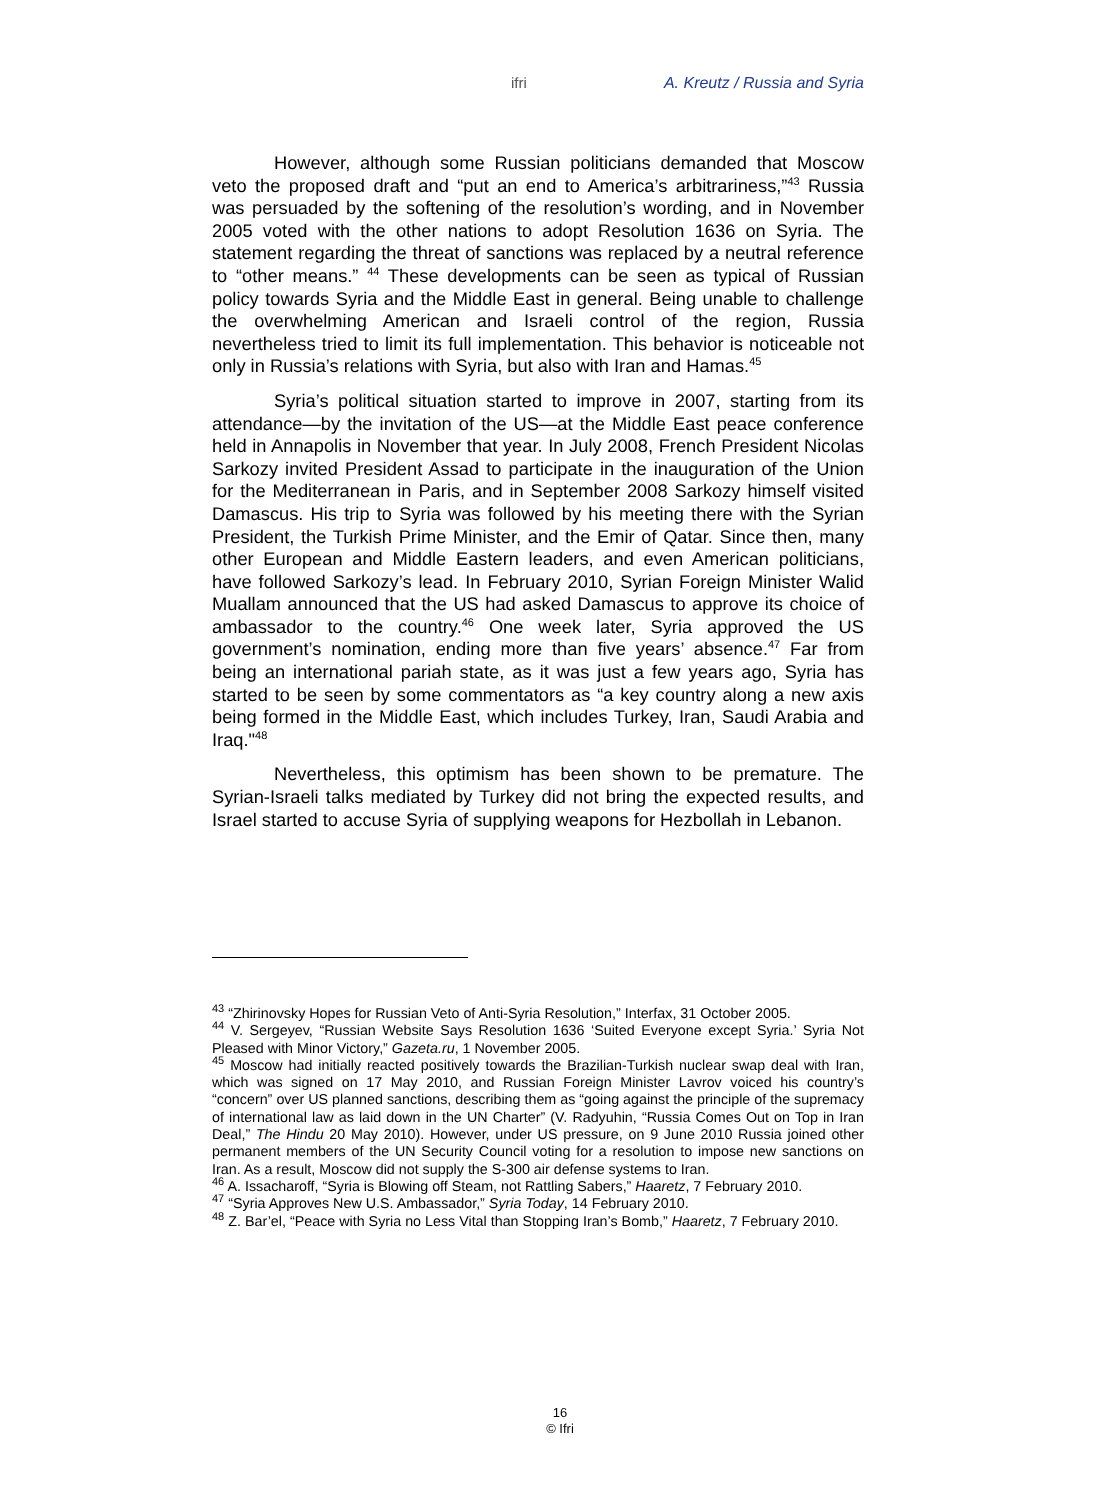ifri A. Kreutz / Russia and Syria
However, although some Russian politicians demanded that Moscow veto the proposed draft and “put an end to America’s arbitrariness,”<sup>43</sup> Russia was persuaded by the softening of the resolution’s wording, and in November 2005 voted with the other nations to adopt Resolution 1636 on Syria. The statement regarding the threat of sanctions was replaced by a neutral reference to “other means.” <sup>44</sup> These developments can be seen as typical of Russian policy towards Syria and the Middle East in general. Being unable to challenge the overwhelming American and Israeli control of the region, Russia nevertheless tried to limit its full implementation. This behavior is noticeable not only in Russia’s relations with Syria, but also with Iran and Hamas.<sup>45</sup>
Syria’s political situation started to improve in 2007, starting from its attendance—by the invitation of the US—at the Middle East peace conference held in Annapolis in November that year. In July 2008, French President Nicolas Sarkozy invited President Assad to participate in the inauguration of the Union for the Mediterranean in Paris, and in September 2008 Sarkozy himself visited Damascus. His trip to Syria was followed by his meeting there with the Syrian President, the Turkish Prime Minister, and the Emir of Qatar. Since then, many other European and Middle Eastern leaders, and even American politicians, have followed Sarkozy’s lead. In February 2010, Syrian Foreign Minister Walid Muallam announced that the US had asked Damascus to approve its choice of ambassador to the country.<sup>46</sup> One week later, Syria approved the US government’s nomination, ending more than five years’ absence.<sup>47</sup> Far from being an international pariah state, as it was just a few years ago, Syria has started to be seen by some commentators as “a key country along a new axis being formed in the Middle East, which includes Turkey, Iran, Saudi Arabia and Iraq."<sup>48</sup>
Nevertheless, this optimism has been shown to be premature. The Syrian-Israeli talks mediated by Turkey did not bring the expected results, and Israel started to accuse Syria of supplying weapons for Hezbollah in Lebanon.
<sup>43</sup> “Zhirinovsky Hopes for Russian Veto of Anti-Syria Resolution,” Interfax, 31 October 2005.
<sup>44</sup> V. Sergeyev, “Russian Website Says Resolution 1636 ‘Suited Everyone except Syria.’ Syria Not Pleased with Minor Victory,” Gazeta.ru, 1 November 2005.
<sup>45</sup> Moscow had initially reacted positively towards the Brazilian-Turkish nuclear swap deal with Iran, which was signed on 17 May 2010, and Russian Foreign Minister Lavrov voiced his country’s “concern” over US planned sanctions, describing them as “going against the principle of the supremacy of international law as laid down in the UN Charter” (V. Radyuhin, “Russia Comes Out on Top in Iran Deal,” The Hindu 20 May 2010). However, under US pressure, on 9 June 2010 Russia joined other permanent members of the UN Security Council voting for a resolution to impose new sanctions on Iran. As a result, Moscow did not supply the S-300 air defense systems to Iran.
<sup>46</sup> A. Issacharoff, “Syria is Blowing off Steam, not Rattling Sabers,” Haaretz, 7 February 2010.
<sup>47</sup> “Syria Approves New U.S. Ambassador,” Syria Today, 14 February 2010.
<sup>48</sup> Z. Bar’el, “Peace with Syria no Less Vital than Stopping Iran’s Bomb,” Haaretz, 7 February 2010.
16
© Ifri